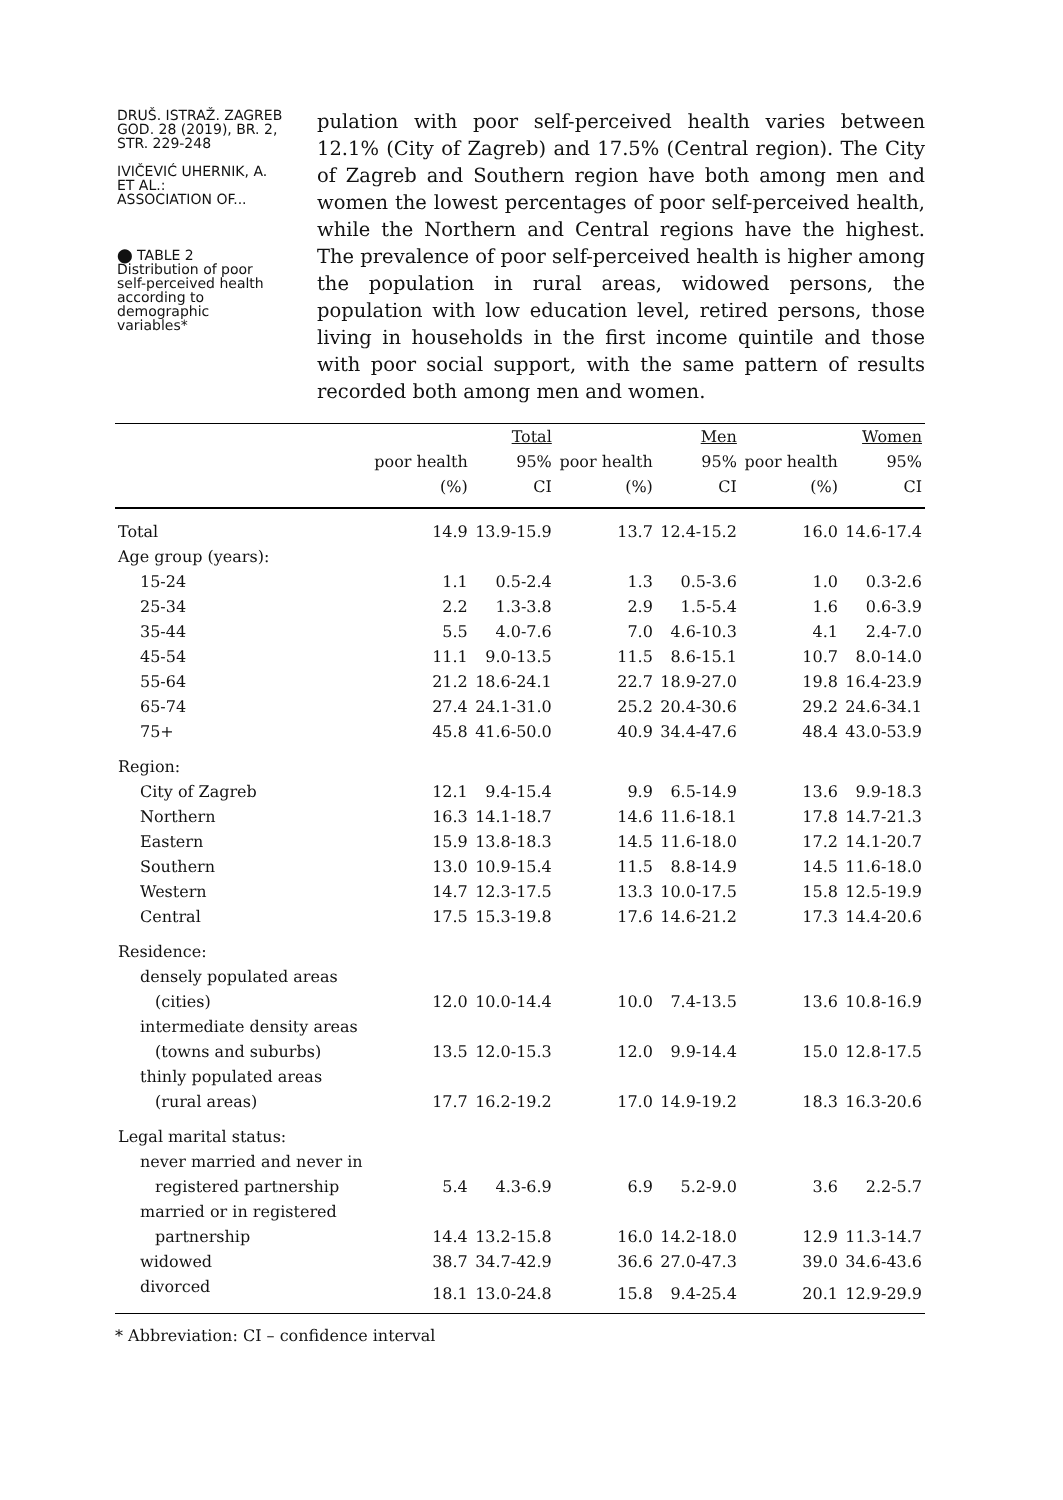DRUŠ. ISTRAŽ. ZAGREB
GOD. 28 (2019), BR. 2,
STR. 229-248
IVIČEVIĆ UHERNIK, A.
ET AL.:
ASSOCIATION OF...
⬤ TABLE 2
Distribution of poor
self-perceived health
according to
demographic
variables*
pulation with poor self-perceived health varies between 12.1% (City of Zagreb) and 17.5% (Central region). The City of Zagreb and Southern region have both among men and women the lowest percentages of poor self-perceived health, while the Northern and Central regions have the highest. The prevalence of poor self-perceived health is higher among the population in rural areas, widowed persons, the population with low education level, retired persons, those living in households in the first income quintile and those with poor social support, with the same pattern of results recorded both among men and women.
| | Total | | Men | | Women | |
| --- | --- | --- | --- | --- | --- | --- |
| | poor health (%) | 95% CI | poor health (%) | 95% CI | poor health (%) | 95% CI |
| Total | 14.9 | 13.9-15.9 | 13.7 | 12.4-15.2 | 16.0 | 14.6-17.4 |
| Age group (years): | | | | | | |
| 15-24 | 1.1 | 0.5-2.4 | 1.3 | 0.5-3.6 | 1.0 | 0.3-2.6 |
| 25-34 | 2.2 | 1.3-3.8 | 2.9 | 1.5-5.4 | 1.6 | 0.6-3.9 |
| 35-44 | 5.5 | 4.0-7.6 | 7.0 | 4.6-10.3 | 4.1 | 2.4-7.0 |
| 45-54 | 11.1 | 9.0-13.5 | 11.5 | 8.6-15.1 | 10.7 | 8.0-14.0 |
| 55-64 | 21.2 | 18.6-24.1 | 22.7 | 18.9-27.0 | 19.8 | 16.4-23.9 |
| 65-74 | 27.4 | 24.1-31.0 | 25.2 | 20.4-30.6 | 29.2 | 24.6-34.1 |
| 75+ | 45.8 | 41.6-50.0 | 40.9 | 34.4-47.6 | 48.4 | 43.0-53.9 |
| Region: | | | | | | |
| City of Zagreb | 12.1 | 9.4-15.4 | 9.9 | 6.5-14.9 | 13.6 | 9.9-18.3 |
| Northern | 16.3 | 14.1-18.7 | 14.6 | 11.6-18.1 | 17.8 | 14.7-21.3 |
| Eastern | 15.9 | 13.8-18.3 | 14.5 | 11.6-18.0 | 17.2 | 14.1-20.7 |
| Southern | 13.0 | 10.9-15.4 | 11.5 | 8.8-14.9 | 14.5 | 11.6-18.0 |
| Western | 14.7 | 12.3-17.5 | 13.3 | 10.0-17.5 | 15.8 | 12.5-19.9 |
| Central | 17.5 | 15.3-19.8 | 17.6 | 14.6-21.2 | 17.3 | 14.4-20.6 |
| Residence: | | | | | | |
| densely populated areas | | | | | | |
| (cities) | 12.0 | 10.0-14.4 | 10.0 | 7.4-13.5 | 13.6 | 10.8-16.9 |
| intermediate density areas | | | | | | |
| (towns and suburbs) | 13.5 | 12.0-15.3 | 12.0 | 9.9-14.4 | 15.0 | 12.8-17.5 |
| thinly populated areas | | | | | | |
| (rural areas) | 17.7 | 16.2-19.2 | 17.0 | 14.9-19.2 | 18.3 | 16.3-20.6 |
| Legal marital status: | | | | | | |
| never married and never in | | | | | | |
| registered partnership | 5.4 | 4.3-6.9 | 6.9 | 5.2-9.0 | 3.6 | 2.2-5.7 |
| married or in registered | | | | | | |
| partnership | 14.4 | 13.2-15.8 | 16.0 | 14.2-18.0 | 12.9 | 11.3-14.7 |
| widowed | 38.7 | 34.7-42.9 | 36.6 | 27.0-47.3 | 39.0 | 34.6-43.6 |
| divorced | 18.1 | 13.0-24.8 | 15.8 | 9.4-25.4 | 20.1 | 12.9-29.9 |
* Abbreviation: CI – confidence interval